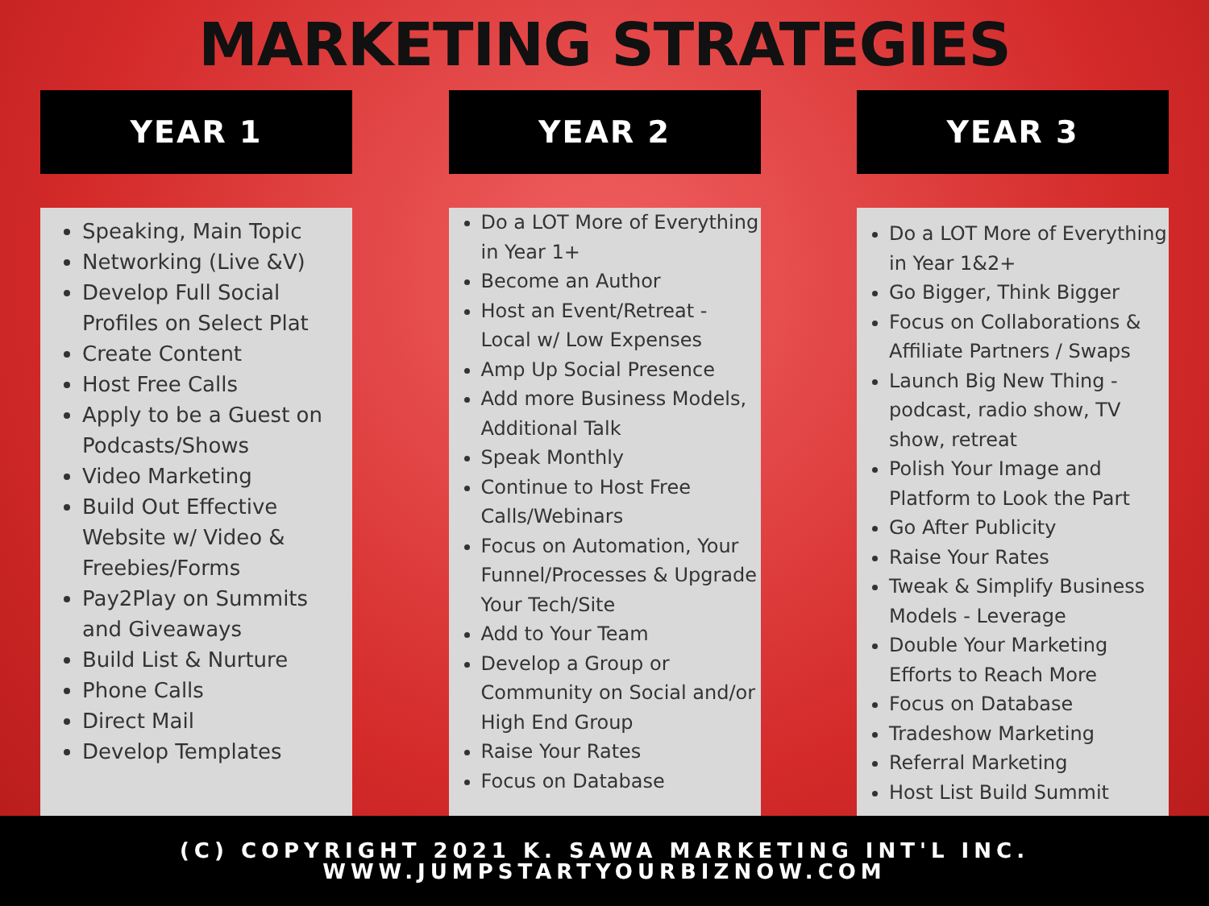MARKETING STRATEGIES
YEAR 1
Speaking, Main Topic
Networking (Live &V)
Develop Full Social Profiles on Select Plat
Create Content
Host Free Calls
Apply to be a Guest on Podcasts/Shows
Video Marketing
Build Out Effective Website w/ Video & Freebies/Forms
Pay2Play on Summits and Giveaways
Build List & Nurture
Phone Calls
Direct Mail
Develop Templates
YEAR 2
Do a LOT More of Everything in Year 1+
Become an Author
Host an Event/Retreat - Local w/ Low Expenses
Amp Up Social Presence
Add more Business Models, Additional Talk
Speak Monthly
Continue to Host Free Calls/Webinars
Focus on Automation, Your Funnel/Processes & Upgrade Your Tech/Site
Add to Your Team
Develop a Group or Community on Social and/or High End Group
Raise Your Rates
Focus on Database
YEAR 3
Do a LOT More of Everything in Year 1&2+
Go Bigger, Think Bigger
Focus on Collaborations & Affiliate Partners / Swaps
Launch Big New Thing - podcast, radio show, TV show, retreat
Polish Your Image and Platform to Look the Part
Go After Publicity
Raise Your Rates
Tweak & Simplify Business Models - Leverage
Double Your Marketing Efforts to Reach More
Focus on Database
Tradeshow Marketing
Referral Marketing
Host List Build Summit
(C) COPYRIGHT 2021 K. SAWA MARKETING INT'L INC.
WWW.JUMPSTARTYOURBIZNOW.COM